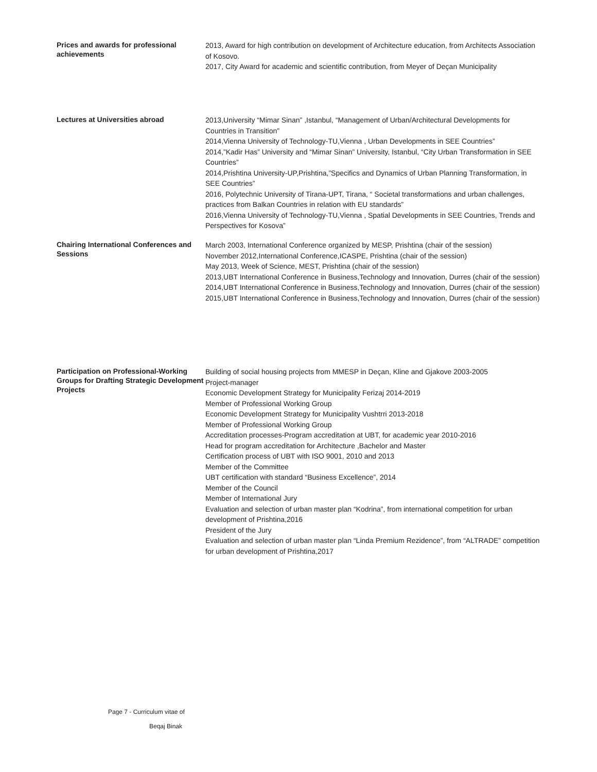Prices and awards for professional achievements
2013, Award for high contribution on development of Architecture education, from Architects Association of Kosovo.
2017, City Award for academic and scientific contribution, from Meyer of Deçan Municipality
Lectures at Universities abroad
2013,University “Mimar Sinan” ,Istanbul, “Management of Urban/Architectural Developments for Countries in Transition”
2014,Vienna University of Technology-TU,Vienna , Urban Developments in SEE Countries”
2014,”Kadir Has” University and “Mimar Sinan” University, Istanbul, “City Urban Transformation in SEE Countries”
2014,Prishtina University-UP,Prishtina,”Specifics and Dynamics of Urban Planning Transformation, in SEE Countries”
2016, Polytechnic University of Tirana-UPT, Tirana, “ Societal transformations and urban challenges, practices from Balkan Countries in relation with EU standards”
2016,Vienna University of Technology-TU,Vienna , Spatial Developments in SEE Countries, Trends and Perspectives for Kosova”
Chairing International Conferences and Sessions
March 2003, International Conference organized by MESP, Prishtina (chair of the session)
November 2012,International Conference,ICASPE, Prishtina (chair of the session)
May 2013, Week of Science, MEST, Prishtina (chair of the session)
2013,UBT International Conference in Business,Technology and Innovation, Durres (chair of the session)
2014,UBT International Conference in Business,Technology and Innovation, Durres (chair of the session)
2015,UBT International Conference in Business,Technology and Innovation, Durres (chair of the session)
Participation on Professional-Working Groups for Drafting Strategic Development Projects
Building of social housing projects from MMESP in Deçan, Kline and Gjakove 2003-2005
Project-manager
Economic Development Strategy for Municipality Ferizaj 2014-2019
Member of Professional Working Group
Economic Development Strategy for Municipality Vushtrri 2013-2018
Member of Professional Working Group
Accreditation processes-Program accreditation at UBT, for academic year 2010-2016
Head for program accreditation for Architecture ,Bachelor and Master
Certification process of UBT with ISO 9001, 2010 and 2013
Member of the Committee
UBT certification with standard “Business Excellence”, 2014
Member of the Council
Member of International Jury
Evaluation and selection of urban master plan “Kodrina”, from international competition for urban development of Prishtina,2016
President of the Jury
Evaluation and selection of urban master plan “Linda Premium Rezidence”, from “ALTRADE” competition for urban development of Prishtina,2017
Page 7 - Curriculum vitae of
Beqaj Binak